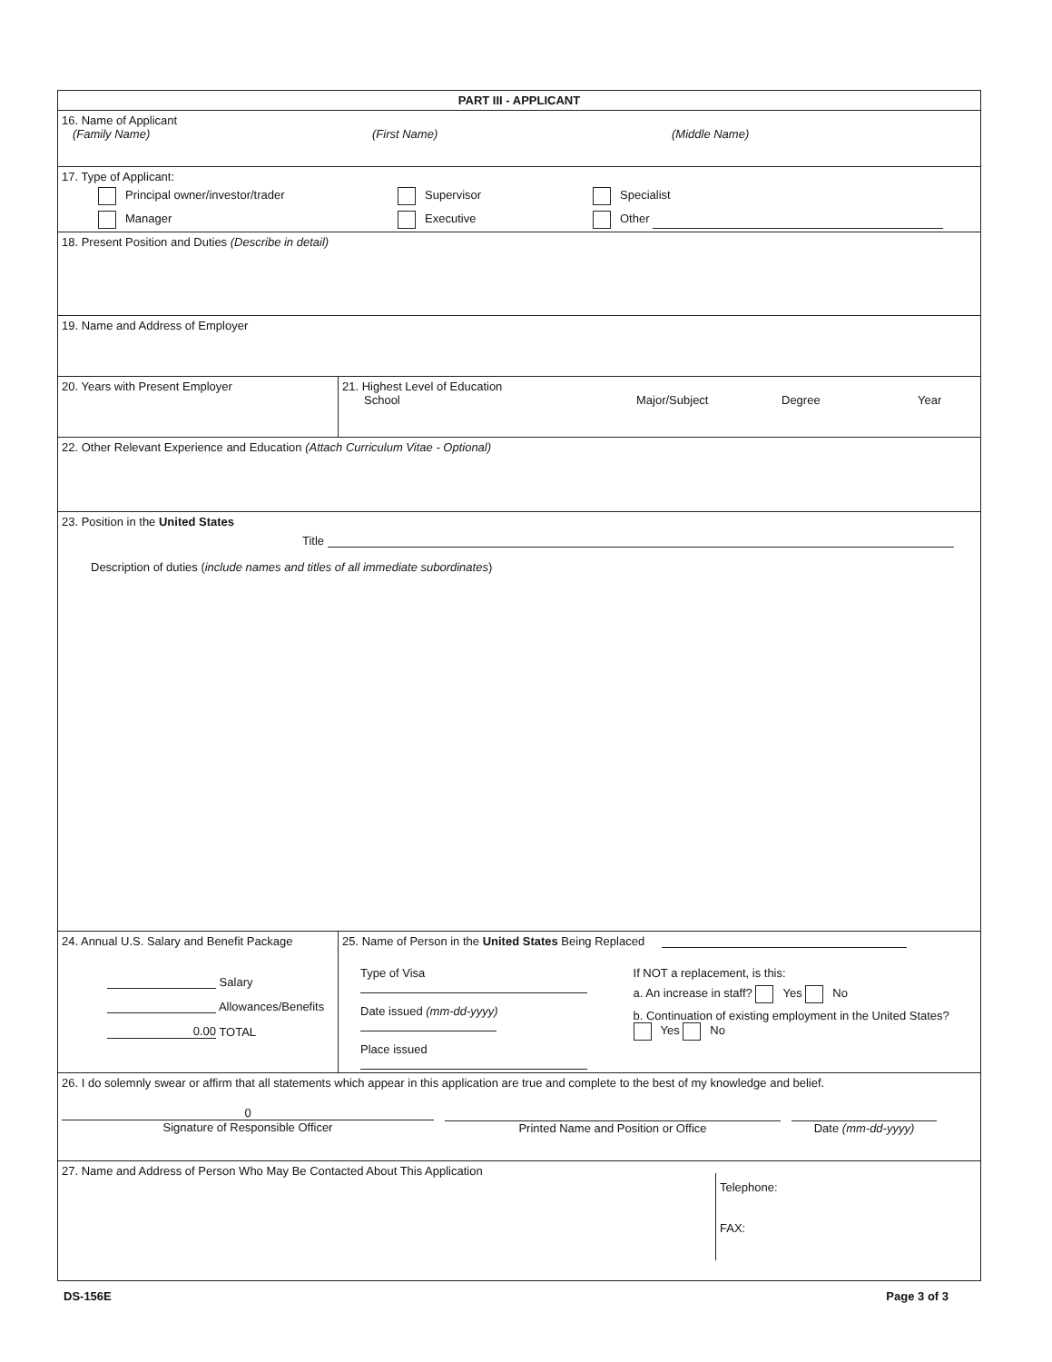| PART III - APPLICANT | |
| 16. Name of Applicant (Family Name) (First Name) (Middle Name) | |
| 17. Type of Applicant: Principal owner/investor/trader Manager Supervisor Executive Specialist Other | |
| 18. Present Position and Duties (Describe in detail) | |
| 19. Name and Address of Employer | |
| 20. Years with Present Employer | 21. Highest Level of Education School Major/Subject Degree Year |
| 22. Other Relevant Experience and Education (Attach Curriculum Vitae - Optional) | |
| 23. Position in the United States Title Description of duties ( include names and titles of all immediate subordinates ) | |
| 24. Annual U.S. Salary and Benefit Package Salary Allowances/Benefits 0.00 TOTAL | 25. Name of Person in the United States Being Replaced Type of Visa Date issued (mm-dd-yyyy) Place issued If NOT a replacement, is this: a. An increase in staff? Yes No b. Continuation of existing employment in the United States? Yes No |
| 26. I do solemnly swear or affirm that all statements which appear in this application are true and complete to the best of my knowledge and belief. 0 Signature of Responsible Officer Printed Name and Position or Office Date (mm-dd-yyyy) | |
| 27. Name and Address of Person Who May Be Contacted About This Application Telephone: FAX: | |
DS-156E Page 3 of 3